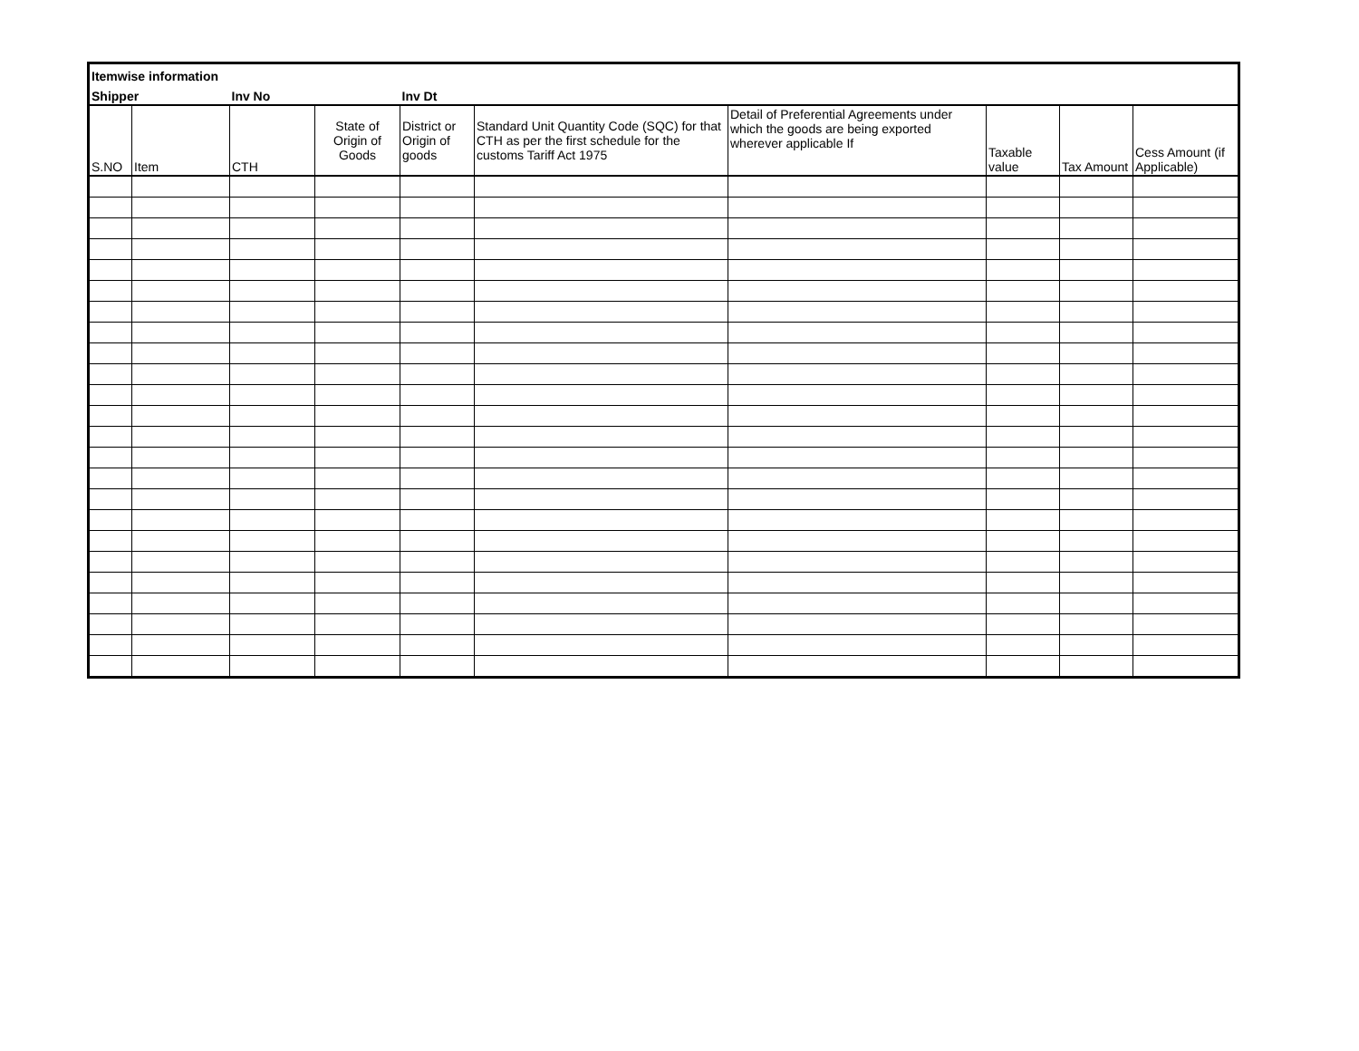| Itemwise information | | | | | | | | | |
| Shipper | | Inv No | | Inv Dt | | | | | |
| S.NO | Item | CTH | State of Origin of Goods | District or Origin of goods | Standard Unit Quantity Code (SQC) for that CTH as per the first schedule for the customs Tariff Act 1975 | Detail of Preferential Agreements under which the goods are being exported wherever applicable If | Taxable value | Tax Amount | Cess Amount (if Applicable) |